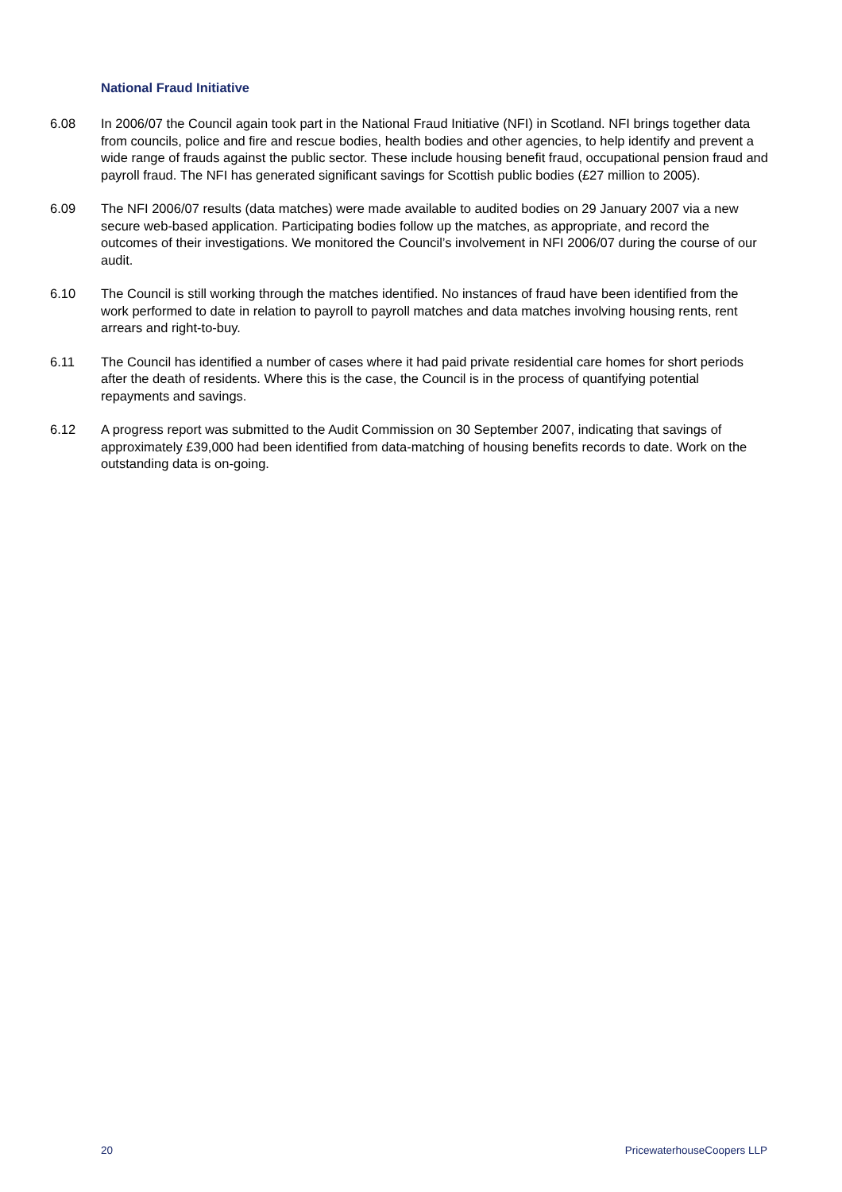National Fraud Initiative
6.08 In 2006/07 the Council again took part in the National Fraud Initiative (NFI) in Scotland. NFI brings together data from councils, police and fire and rescue bodies, health bodies and other agencies, to help identify and prevent a wide range of frauds against the public sector. These include housing benefit fraud, occupational pension fraud and payroll fraud. The NFI has generated significant savings for Scottish public bodies (£27 million to 2005).
6.09 The NFI 2006/07 results (data matches) were made available to audited bodies on 29 January 2007 via a new secure web-based application. Participating bodies follow up the matches, as appropriate, and record the outcomes of their investigations. We monitored the Council’s involvement in NFI 2006/07 during the course of our audit.
6.10 The Council is still working through the matches identified. No instances of fraud have been identified from the work performed to date in relation to payroll to payroll matches and data matches involving housing rents, rent arrears and right-to-buy.
6.11 The Council has identified a number of cases where it had paid private residential care homes for short periods after the death of residents. Where this is the case, the Council is in the process of quantifying potential repayments and savings.
6.12 A progress report was submitted to the Audit Commission on 30 September 2007, indicating that savings of approximately £39,000 had been identified from data-matching of housing benefits records to date. Work on the outstanding data is on-going.
20 PricewaterhouseCoopers LLP